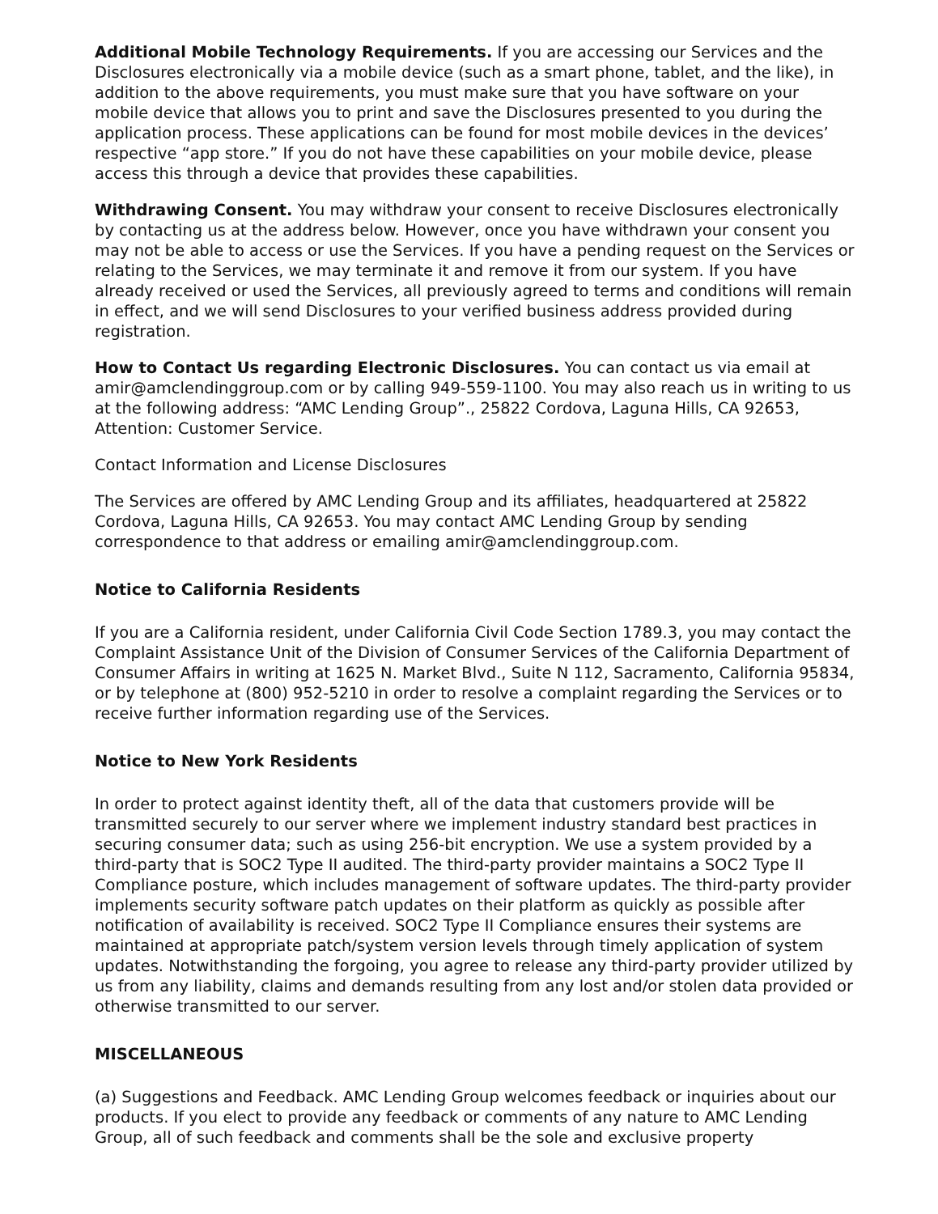Additional Mobile Technology Requirements. If you are accessing our Services and the Disclosures electronically via a mobile device (such as a smart phone, tablet, and the like), in addition to the above requirements, you must make sure that you have software on your mobile device that allows you to print and save the Disclosures presented to you during the application process. These applications can be found for most mobile devices in the devices’ respective “app store.” If you do not have these capabilities on your mobile device, please access this through a device that provides these capabilities.
Withdrawing Consent. You may withdraw your consent to receive Disclosures electronically by contacting us at the address below. However, once you have withdrawn your consent you may not be able to access or use the Services. If you have a pending request on the Services or relating to the Services, we may terminate it and remove it from our system. If you have already received or used the Services, all previously agreed to terms and conditions will remain in effect, and we will send Disclosures to your verified business address provided during registration.
How to Contact Us regarding Electronic Disclosures. You can contact us via email at amir@amclendinggroup.com or by calling 949-559-1100. You may also reach us in writing to us at the following address: “AMC Lending Group”., 25822 Cordova, Laguna Hills, CA 92653, Attention: Customer Service.
Contact Information and License Disclosures
The Services are offered by AMC Lending Group and its affiliates, headquartered at 25822 Cordova, Laguna Hills, CA 92653. You may contact AMC Lending Group by sending correspondence to that address or emailing amir@amclendinggroup.com.
Notice to California Residents
If you are a California resident, under California Civil Code Section 1789.3, you may contact the Complaint Assistance Unit of the Division of Consumer Services of the California Department of Consumer Affairs in writing at 1625 N. Market Blvd., Suite N 112, Sacramento, California 95834, or by telephone at (800) 952-5210 in order to resolve a complaint regarding the Services or to receive further information regarding use of the Services.
Notice to New York Residents
In order to protect against identity theft, all of the data that customers provide will be transmitted securely to our server where we implement industry standard best practices in securing consumer data; such as using 256-bit encryption. We use a system provided by a third-party that is SOC2 Type II audited. The third-party provider maintains a SOC2 Type II Compliance posture, which includes management of software updates. The third-party provider implements security software patch updates on their platform as quickly as possible after notification of availability is received. SOC2 Type II Compliance ensures their systems are maintained at appropriate patch/system version levels through timely application of system updates. Notwithstanding the forgoing, you agree to release any third-party provider utilized by us from any liability, claims and demands resulting from any lost and/or stolen data provided or otherwise transmitted to our server.
MISCELLANEOUS
(a) Suggestions and Feedback. AMC Lending Group welcomes feedback or inquiries about our products. If you elect to provide any feedback or comments of any nature to AMC Lending Group, all of such feedback and comments shall be the sole and exclusive property